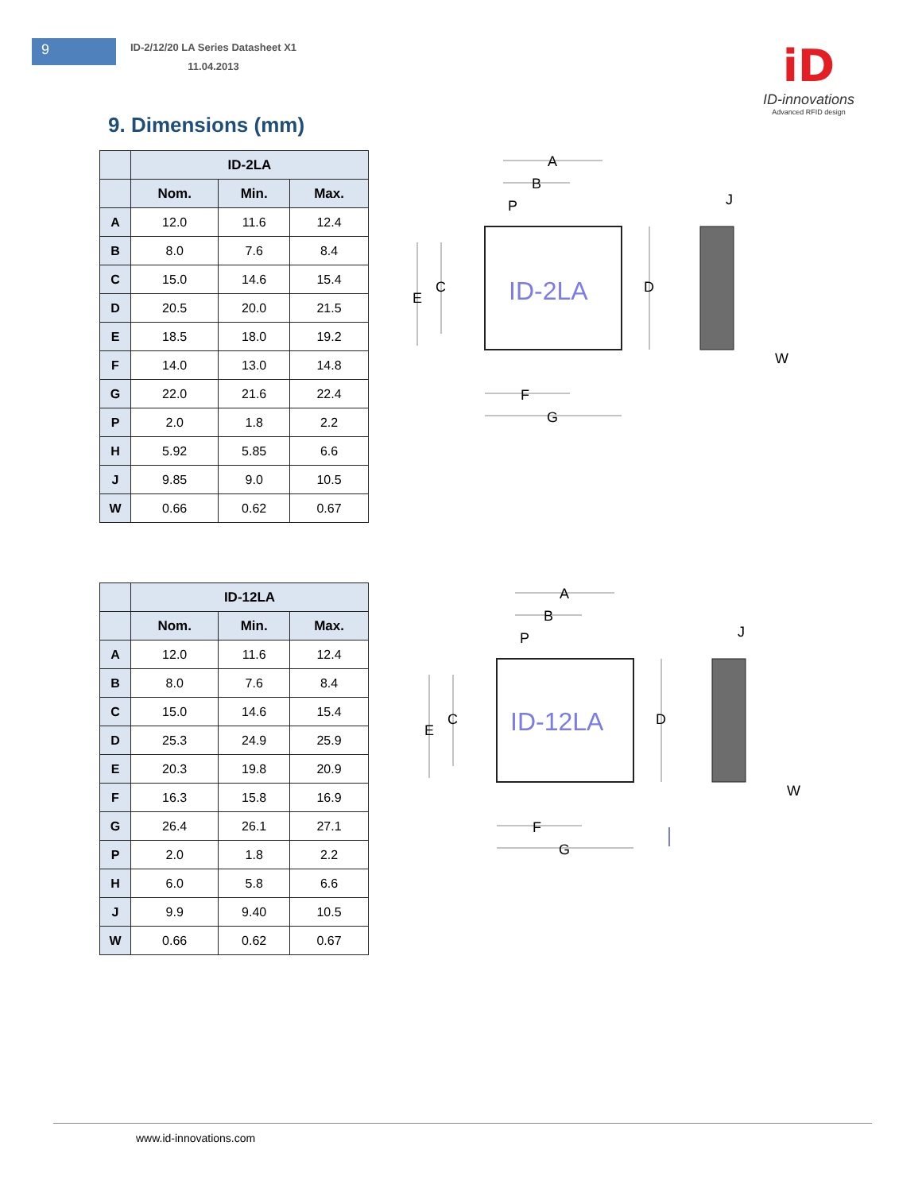9
ID-2/12/20 LA Series Datasheet X1
11.04.2013
iD
ID-innovations
Advanced RFID design
9. Dimensions (mm)
| | ID-2LA | | |
| --- | --- | --- | --- |
| | Nom. | Min. | Max. |
| A | 12.0 | 11.6 | 12.4 |
| B | 8.0 | 7.6 | 8.4 |
| C | 15.0 | 14.6 | 15.4 |
| D | 20.5 | 20.0 | 21.5 |
| E | 18.5 | 18.0 | 19.2 |
| F | 14.0 | 13.0 | 14.8 |
| G | 22.0 | 21.6 | 22.4 |
| P | 2.0 | 1.8 | 2.2 |
| H | 5.92 | 5.85 | 6.6 |
| J | 9.85 | 9.0 | 10.5 |
| W | 0.66 | 0.62 | 0.67 |
ID-2LA
A
B
P
E
C
D
F
G
J
W
| | ID-12LA | | |
| --- | --- | --- | --- |
| | Nom. | Min. | Max. |
| A | 12.0 | 11.6 | 12.4 |
| B | 8.0 | 7.6 | 8.4 |
| C | 15.0 | 14.6 | 15.4 |
| D | 25.3 | 24.9 | 25.9 |
| E | 20.3 | 19.8 | 20.9 |
| F | 16.3 | 15.8 | 16.9 |
| G | 26.4 | 26.1 | 27.1 |
| P | 2.0 | 1.8 | 2.2 |
| H | 6.0 | 5.8 | 6.6 |
| J | 9.9 | 9.40 | 10.5 |
| W | 0.66 | 0.62 | 0.67 |
ID-12LA
A
B
P
E
C
D
F
G
J
W
www.id-innovations.com